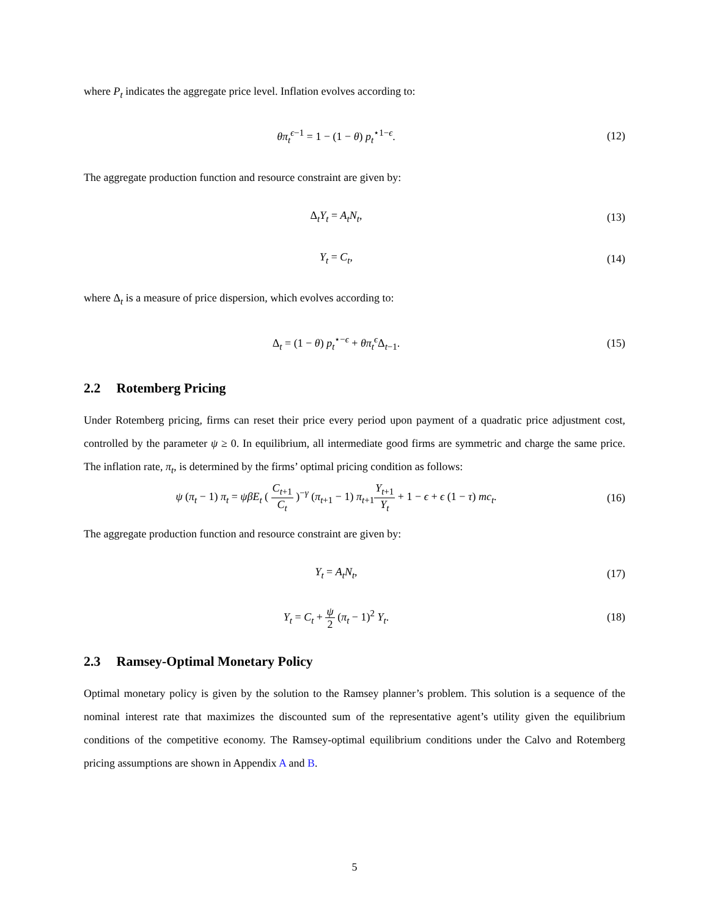where P<sub>t</sub> indicates the aggregate price level. Inflation evolves according to:
θπ<sub>t</sub><sup>ϵ−1</sup> = 1 − (1 − θ) p<sub>t</sub><sup>⋆1−ϵ</sup>. (12)
The aggregate production function and resource constraint are given by:
Δ<sub>t</sub>Y<sub>t</sub> = A<sub>t</sub>N<sub>t</sub>, (13)
Y<sub>t</sub> = C<sub>t</sub>, (14)
where Δ<sub>t</sub> is a measure of price dispersion, which evolves according to:
Δ<sub>t</sub> = (1 − θ) p<sub>t</sub><sup>⋆−ϵ</sup> + θπ<sub>t</sub><sup>ϵ</sup>Δ<sub>t</sub><sub>−1</sub>. (15)
2.2 Rotemberg Pricing
Under Rotemberg pricing, firms can reset their price every period upon payment of a quadratic price adjustment cost, controlled by the parameter ψ ≥ 0. In equilibrium, all intermediate good firms are symmetric and charge the same price. The inflation rate, π<sub>t</sub>, is determined by the firms’ optimal pricing condition as follows:
ψ (π<sub>t</sub> − 1) π<sub>t</sub> = ψβE<sub>t</sub> ( C<sub>t</sub><sub>+1</sub> C<sub>t</sub> )<sup>−γ</sup> (π<sub>t</sub><sub>+1</sub> − 1) π<sub>t</sub><sub>+1</sub>Y<sub>t</sub><sub>+1</sub> Y<sub>t</sub> + 1 − ϵ + ϵ (1 − τ) mc<sub>t</sub>.
(16)
The aggregate production function and resource constraint are given by:
Y<sub>t</sub> = A<sub>t</sub>N<sub>t</sub>, (17)
Y<sub>t</sub> = C<sub>t</sub> + ψ 2 (π<sub>t</sub> − 1)<sup>2</sup> Y<sub>t</sub>. (18)
2.3 Ramsey-Optimal Monetary Policy
Optimal monetary policy is given by the solution to the Ramsey planner’s problem. This solution is a sequence of the nominal interest rate that maximizes the discounted sum of the representative agent’s utility given the equilibrium conditions of the competitive economy. The Ramsey-optimal equilibrium conditions under the Calvo and Rotemberg pricing assumptions are shown in Appendix A and B.
5